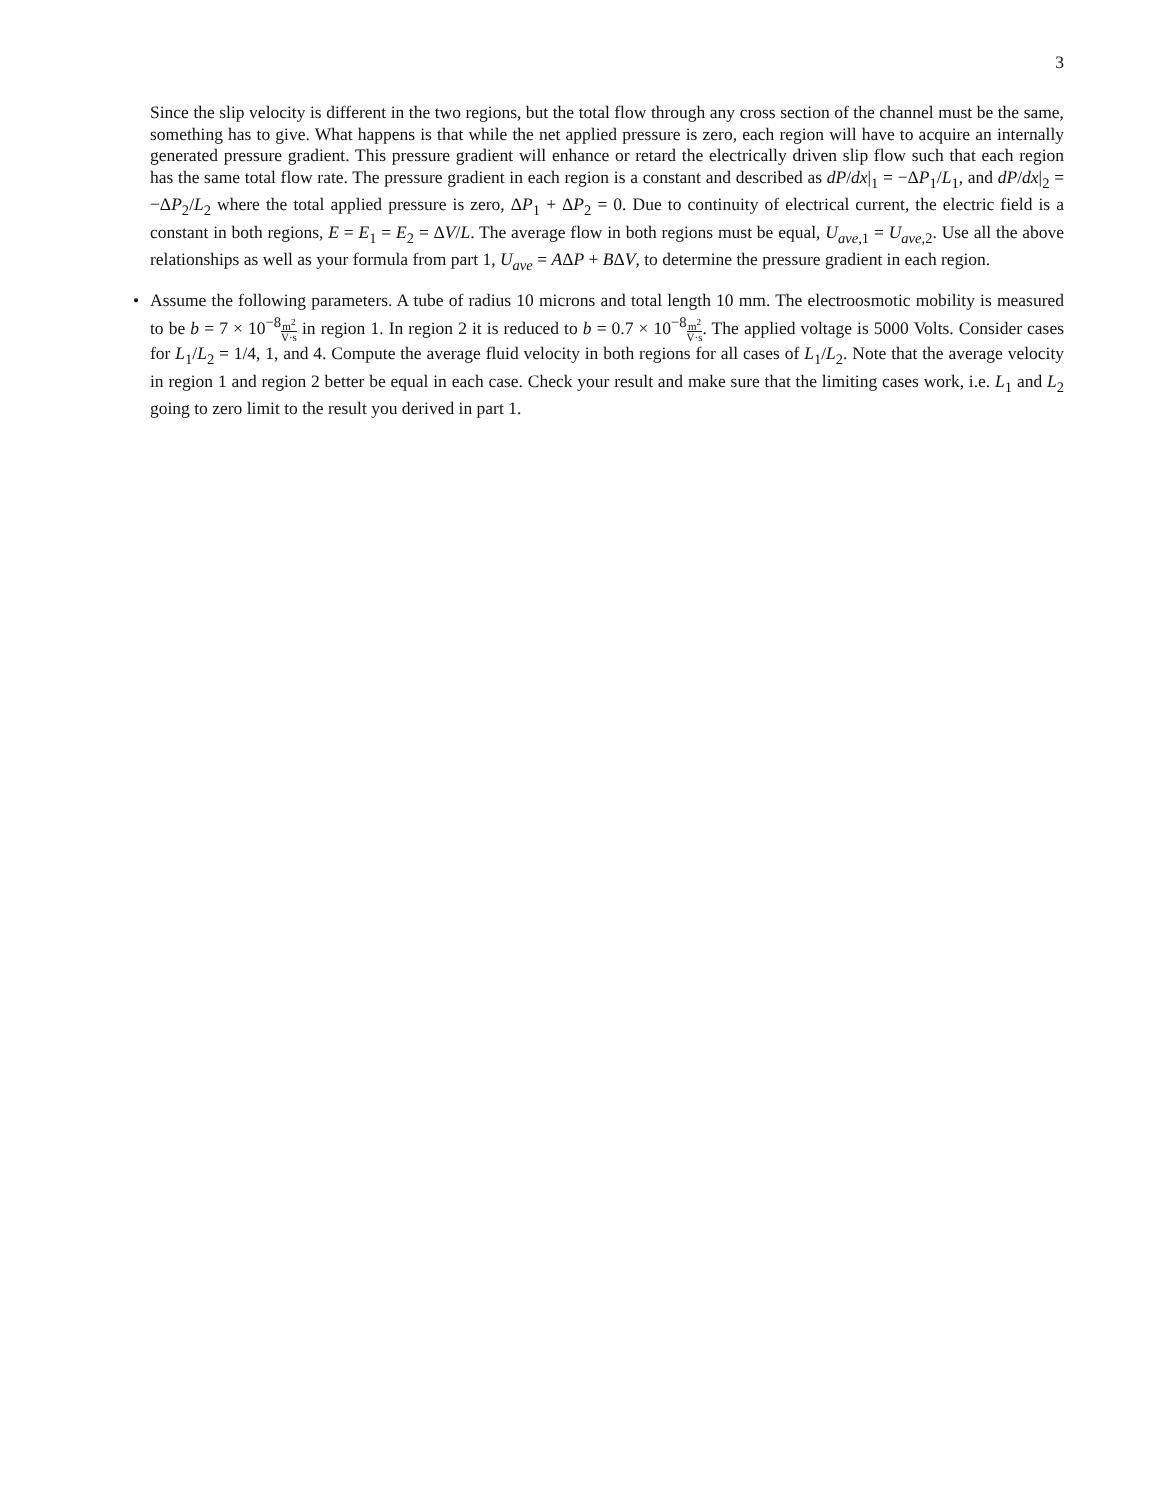3
Since the slip velocity is different in the two regions, but the total flow through any cross section of the channel must be the same, something has to give. What happens is that while the net applied pressure is zero, each region will have to acquire an internally generated pressure gradient. This pressure gradient will enhance or retard the electrically driven slip flow such that each region has the same total flow rate. The pressure gradient in each region is a constant and described as dP/dx|<sub>1</sub> = −ΔP<sub>1</sub>/L<sub>1</sub>, and dP/dx|<sub>2</sub> = −ΔP<sub>2</sub>/L<sub>2</sub> where the total applied pressure is zero, ΔP<sub>1</sub> + ΔP<sub>2</sub> = 0. Due to continuity of electrical current, the electric field is a constant in both regions, E = E<sub>1</sub> = E<sub>2</sub> = ΔV/L. The average flow in both regions must be equal, U<sub>ave,1</sub> = U<sub>ave,2</sub>. Use all the above relationships as well as your formula from part 1, U<sub>ave</sub> = AΔP + BΔV, to determine the pressure gradient in each region.
• Assume the following parameters. A tube of radius 10 microns and total length 10 mm. The electroosmotic mobility is measured to be b = 7 × 10<sup>−8</sup>m<sup>2</sup> V·s in region 1. In region 2 it is reduced to b = 0.7 × 10<sup>−8</sup>m<sup>2</sup> V·s. The applied voltage is 5000 Volts. Consider cases for L<sub>1</sub>/L<sub>2</sub> = 1/4, 1, and 4. Compute the average fluid velocity in both regions for all cases of L<sub>1</sub>/L<sub>2</sub>. Note that the average velocity in region 1 and region 2 better be equal in each case. Check your result and make sure that the limiting cases work, i.e. L<sub>1</sub> and L<sub>2</sub> going to zero limit to the result you derived in part 1.